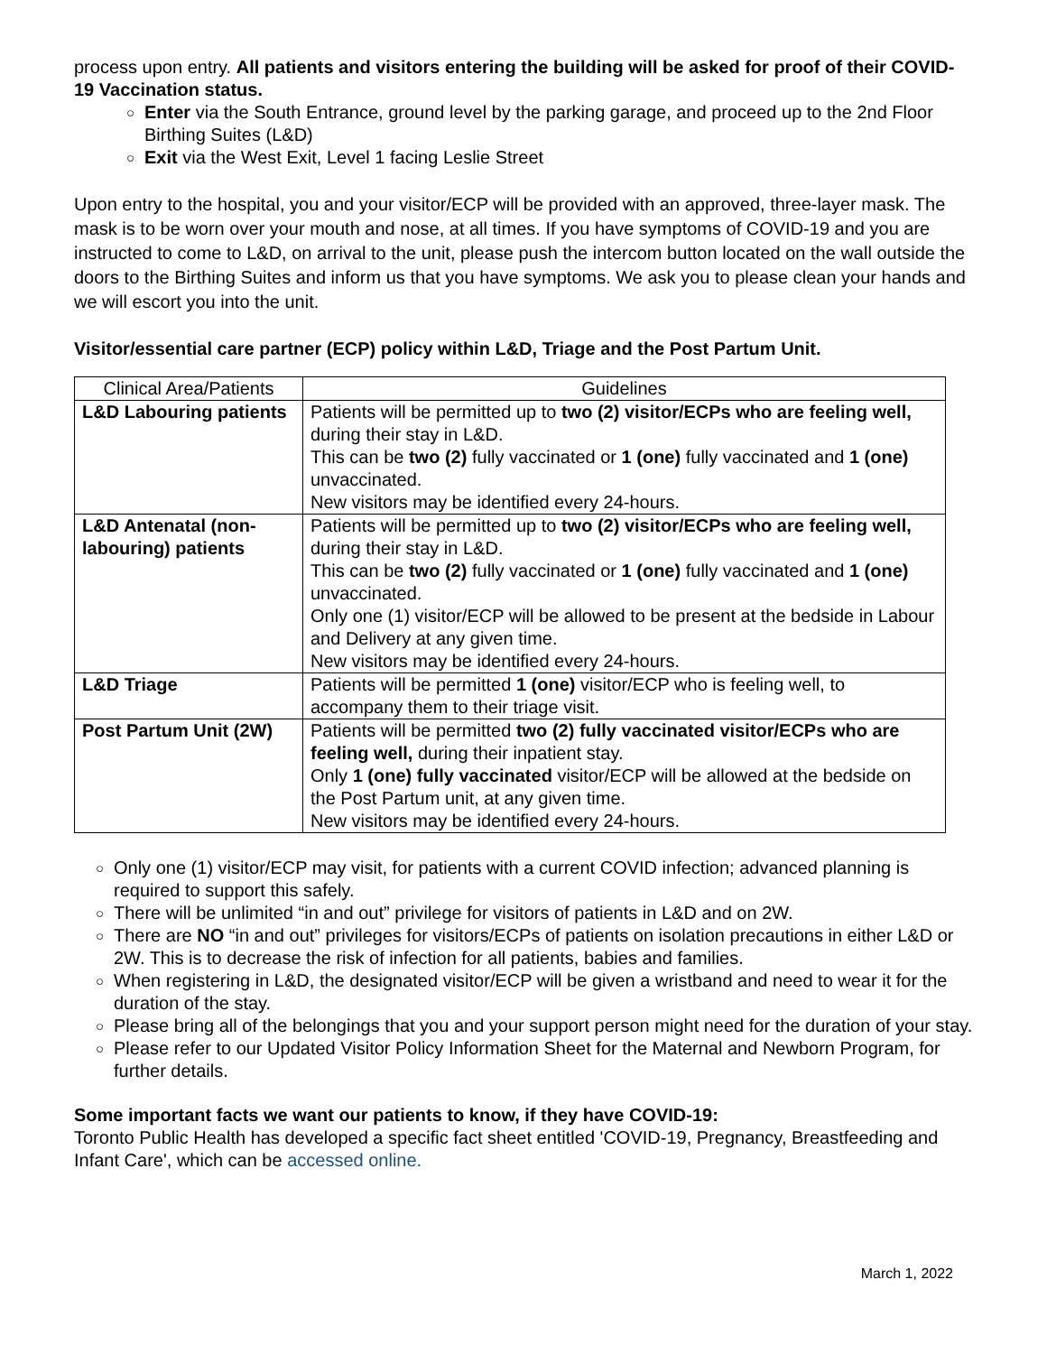process upon entry. All patients and visitors entering the building will be asked for proof of their COVID-19 Vaccination status.
○ Enter via the South Entrance, ground level by the parking garage, and proceed up to the 2nd Floor Birthing Suites (L&D)
○ Exit via the West Exit, Level 1 facing Leslie Street
Upon entry to the hospital, you and your visitor/ECP will be provided with an approved, three-layer mask. The mask is to be worn over your mouth and nose, at all times. If you have symptoms of COVID-19 and you are instructed to come to L&D, on arrival to the unit, please push the intercom button located on the wall outside the doors to the Birthing Suites and inform us that you have symptoms. We ask you to please clean your hands and we will escort you into the unit.
Visitor/essential care partner (ECP) policy within L&D, Triage and the Post Partum Unit.
| Clinical Area/Patients | Guidelines |
| --- | --- |
| L&D Labouring patients | Patients will be permitted up to two (2) visitor/ECPs who are feeling well, during their stay in L&D. This can be two (2) fully vaccinated or 1 (one) fully vaccinated and 1 (one) unvaccinated. New visitors may be identified every 24-hours. |
| L&D Antenatal (non-labouring) patients | Patients will be permitted up to two (2) visitor/ECPs who are feeling well, during their stay in L&D. This can be two (2) fully vaccinated or 1 (one) fully vaccinated and 1 (one) unvaccinated. Only one (1) visitor/ECP will be allowed to be present at the bedside in Labour and Delivery at any given time. New visitors may be identified every 24-hours. |
| L&D Triage | Patients will be permitted 1 (one) visitor/ECP who is feeling well, to accompany them to their triage visit. |
| Post Partum Unit (2W) | Patients will be permitted two (2) fully vaccinated visitor/ECPs who are feeling well, during their inpatient stay. Only 1 (one) fully vaccinated visitor/ECP will be allowed at the bedside on the Post Partum unit, at any given time. New visitors may be identified every 24-hours. |
○ Only one (1) visitor/ECP may visit, for patients with a current COVID infection; advanced planning is required to support this safely.
○ There will be unlimited “in and out” privilege for visitors of patients in L&D and on 2W.
○ There are NO “in and out” privileges for visitors/ECPs of patients on isolation precautions in either L&D or 2W. This is to decrease the risk of infection for all patients, babies and families.
○ When registering in L&D, the designated visitor/ECP will be given a wristband and need to wear it for the duration of the stay.
○ Please bring all of the belongings that you and your support person might need for the duration of your stay.
○ Please refer to our Updated Visitor Policy Information Sheet for the Maternal and Newborn Program, for further details.
Some important facts we want our patients to know, if they have COVID-19:
Toronto Public Health has developed a specific fact sheet entitled 'COVID-19, Pregnancy, Breastfeeding and Infant Care', which can be accessed online.
March 1, 2022